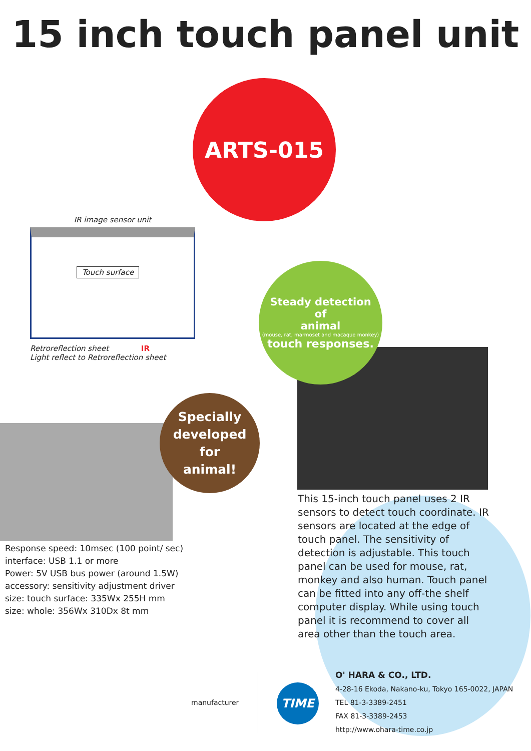15 inch touch panel unit
ARTS-015
IR image sensor unit
Touch surface
Retroreflection sheet IR
Light reflect to Retroreflection sheet
Steady detection
of
animal
(mouse, rat, marmoset and macaque monkey)
touch responses.
Specially
developed
for
animal!
Response speed: 10msec (100 point/ sec)
interface: USB 1.1 or more
Power: 5V USB bus power (around 1.5W)
accessory: sensitivity adjustment driver
size: touch surface: 335Wx 255H mm
size: whole: 356Wx 310Dx 8t mm
This 15-inch touch panel uses 2 IR sensors to detect touch coordinate. IR sensors are located at the edge of touch panel. The sensitivity of detection is adjustable. This touch panel can be used for mouse, rat, monkey and also human. Touch panel can be fitted into any off-the shelf computer display. While using touch panel it is recommend to cover all area other than the touch area.
manufacturer
TIME
O' HARA & CO., LTD.
4-28-16 Ekoda, Nakano-ku, Tokyo 165-0022, JAPAN
TEL 81-3-3389-2451
FAX 81-3-3389-2453
http://www.ohara-time.co.jp